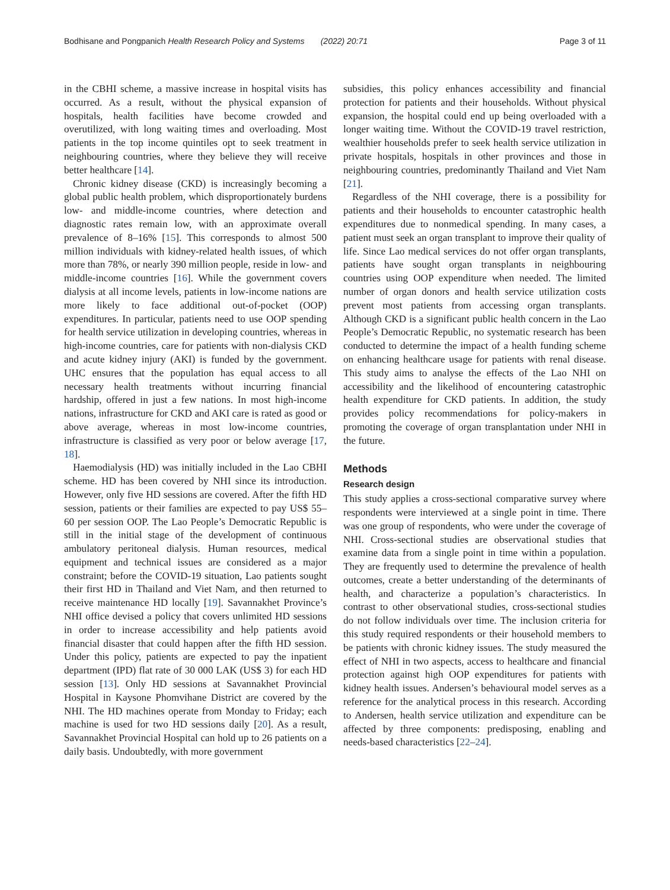Bodhisane and Pongpanich Health Research Policy and Systems (2022) 20:71 Page 3 of 11
in the CBHI scheme, a massive increase in hospital visits has occurred. As a result, without the physical expansion of hospitals, health facilities have become crowded and overutilized, with long waiting times and overloading. Most patients in the top income quintiles opt to seek treatment in neighbouring countries, where they believe they will receive better healthcare [14].
Chronic kidney disease (CKD) is increasingly becoming a global public health problem, which disproportionately burdens low- and middle-income countries, where detection and diagnostic rates remain low, with an approximate overall prevalence of 8–16% [15]. This corresponds to almost 500 million individuals with kidney-related health issues, of which more than 78%, or nearly 390 million people, reside in low- and middle-income countries [16]. While the government covers dialysis at all income levels, patients in low-income nations are more likely to face additional out-of-pocket (OOP) expenditures. In particular, patients need to use OOP spending for health service utilization in developing countries, whereas in high-income countries, care for patients with non-dialysis CKD and acute kidney injury (AKI) is funded by the government. UHC ensures that the population has equal access to all necessary health treatments without incurring financial hardship, offered in just a few nations. In most high-income nations, infrastructure for CKD and AKI care is rated as good or above average, whereas in most low-income countries, infrastructure is classified as very poor or below average [17, 18].
Haemodialysis (HD) was initially included in the Lao CBHI scheme. HD has been covered by NHI since its introduction. However, only five HD sessions are covered. After the fifth HD session, patients or their families are expected to pay US$ 55–60 per session OOP. The Lao People’s Democratic Republic is still in the initial stage of the development of continuous ambulatory peritoneal dialysis. Human resources, medical equipment and technical issues are considered as a major constraint; before the COVID-19 situation, Lao patients sought their first HD in Thailand and Viet Nam, and then returned to receive maintenance HD locally [19]. Savannakhet Province’s NHI office devised a policy that covers unlimited HD sessions in order to increase accessibility and help patients avoid financial disaster that could happen after the fifth HD session. Under this policy, patients are expected to pay the inpatient department (IPD) flat rate of 30 000 LAK (US$ 3) for each HD session [13]. Only HD sessions at Savannakhet Provincial Hospital in Kaysone Phomvihane District are covered by the NHI. The HD machines operate from Monday to Friday; each machine is used for two HD sessions daily [20]. As a result, Savannakhet Provincial Hospital can hold up to 26 patients on a daily basis. Undoubtedly, with more government
subsidies, this policy enhances accessibility and financial protection for patients and their households. Without physical expansion, the hospital could end up being overloaded with a longer waiting time. Without the COVID-19 travel restriction, wealthier households prefer to seek health service utilization in private hospitals, hospitals in other provinces and those in neighbouring countries, predominantly Thailand and Viet Nam [21].
Regardless of the NHI coverage, there is a possibility for patients and their households to encounter catastrophic health expenditures due to nonmedical spending. In many cases, a patient must seek an organ transplant to improve their quality of life. Since Lao medical services do not offer organ transplants, patients have sought organ transplants in neighbouring countries using OOP expenditure when needed. The limited number of organ donors and health service utilization costs prevent most patients from accessing organ transplants. Although CKD is a significant public health concern in the Lao People’s Democratic Republic, no systematic research has been conducted to determine the impact of a health funding scheme on enhancing healthcare usage for patients with renal disease. This study aims to analyse the effects of the Lao NHI on accessibility and the likelihood of encountering catastrophic health expenditure for CKD patients. In addition, the study provides policy recommendations for policy-makers in promoting the coverage of organ transplantation under NHI in the future.
Methods
Research design
This study applies a cross-sectional comparative survey where respondents were interviewed at a single point in time. There was one group of respondents, who were under the coverage of NHI. Cross-sectional studies are observational studies that examine data from a single point in time within a population. They are frequently used to determine the prevalence of health outcomes, create a better understanding of the determinants of health, and characterize a population’s characteristics. In contrast to other observational studies, cross-sectional studies do not follow individuals over time. The inclusion criteria for this study required respondents or their household members to be patients with chronic kidney issues. The study measured the effect of NHI in two aspects, access to healthcare and financial protection against high OOP expenditures for patients with kidney health issues. Andersen’s behavioural model serves as a reference for the analytical process in this research. According to Andersen, health service utilization and expenditure can be affected by three components: predisposing, enabling and needs-based characteristics [22–24].